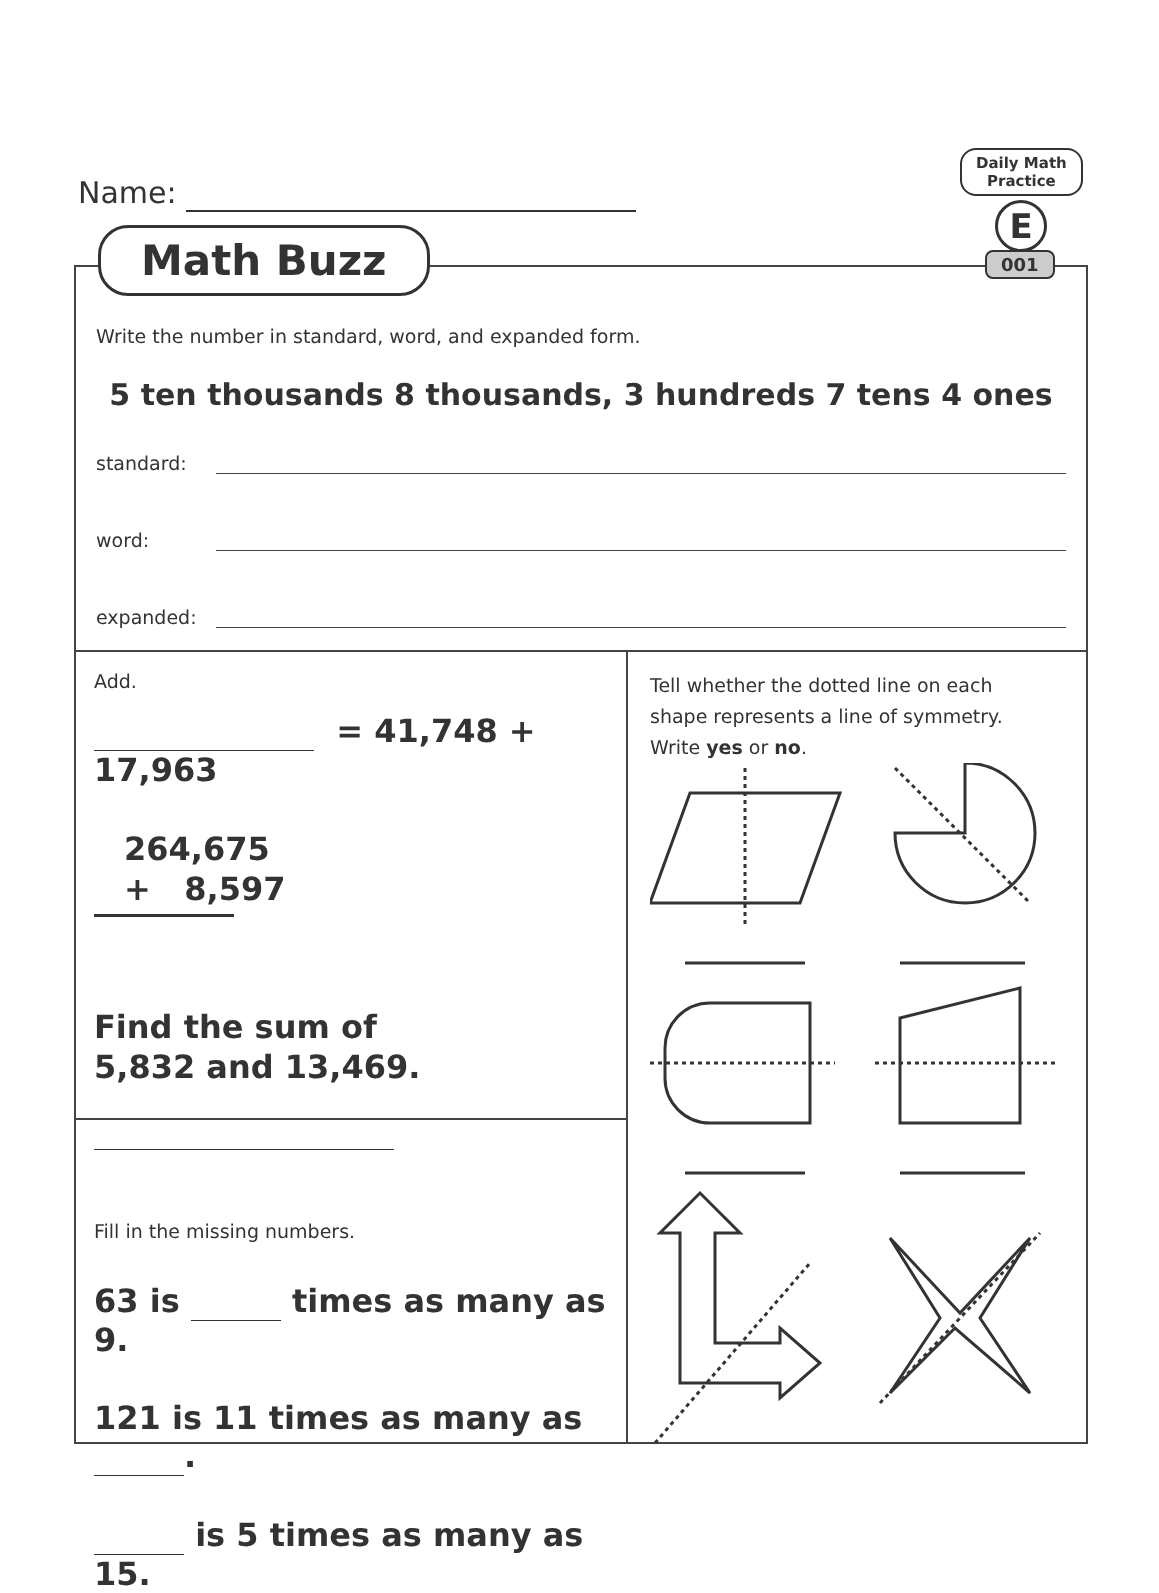Name:
Math Buzz
Daily Math
Practice
E
001
Write the number in standard, word, and expanded form.
5 ten thousands 8 thousands, 3 hundreds 7 tens 4 ones
standard:
word:
expanded:
Add.
= 41,748 + 17,963
264,675
+ 8,597
Find the sum of
5,832 and 13,469.
Fill in the missing numbers.
63 is times as many as 9.
121 is 11 times as many as .
is 5 times as many as 15.
Tell whether the dotted line on each shape represents a line of symmetry. Write yes or no.